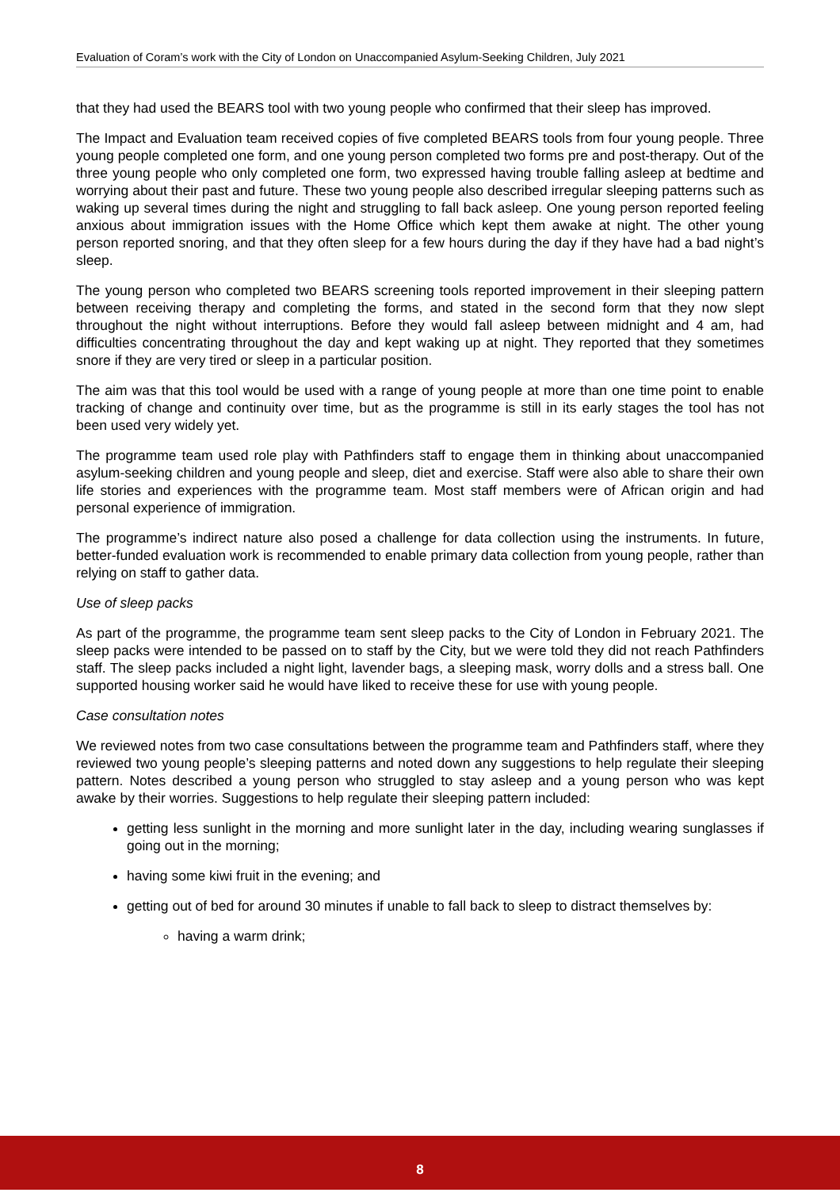Evaluation of Coram’s work with the City of London on Unaccompanied Asylum-Seeking Children, July 2021
that they had used the BEARS tool with two young people who confirmed that their sleep has improved.
The Impact and Evaluation team received copies of five completed BEARS tools from four young people. Three young people completed one form, and one young person completed two forms pre and post-therapy. Out of the three young people who only completed one form, two expressed having trouble falling asleep at bedtime and worrying about their past and future. These two young people also described irregular sleeping patterns such as waking up several times during the night and struggling to fall back asleep. One young person reported feeling anxious about immigration issues with the Home Office which kept them awake at night. The other young person reported snoring, and that they often sleep for a few hours during the day if they have had a bad night’s sleep.
The young person who completed two BEARS screening tools reported improvement in their sleeping pattern between receiving therapy and completing the forms, and stated in the second form that they now slept throughout the night without interruptions. Before they would fall asleep between midnight and 4 am, had difficulties concentrating throughout the day and kept waking up at night. They reported that they sometimes snore if they are very tired or sleep in a particular position.
The aim was that this tool would be used with a range of young people at more than one time point to enable tracking of change and continuity over time, but as the programme is still in its early stages the tool has not been used very widely yet.
The programme team used role play with Pathfinders staff to engage them in thinking about unaccompanied asylum-seeking children and young people and sleep, diet and exercise. Staff were also able to share their own life stories and experiences with the programme team. Most staff members were of African origin and had personal experience of immigration.
The programme’s indirect nature also posed a challenge for data collection using the instruments. In future, better-funded evaluation work is recommended to enable primary data collection from young people, rather than relying on staff to gather data.
Use of sleep packs
As part of the programme, the programme team sent sleep packs to the City of London in February 2021. The sleep packs were intended to be passed on to staff by the City, but we were told they did not reach Pathfinders staff. The sleep packs included a night light, lavender bags, a sleeping mask, worry dolls and a stress ball. One supported housing worker said he would have liked to receive these for use with young people.
Case consultation notes
We reviewed notes from two case consultations between the programme team and Pathfinders staff, where they reviewed two young people’s sleeping patterns and noted down any suggestions to help regulate their sleeping pattern. Notes described a young person who struggled to stay asleep and a young person who was kept awake by their worries. Suggestions to help regulate their sleeping pattern included:
getting less sunlight in the morning and more sunlight later in the day, including wearing sunglasses if going out in the morning;
having some kiwi fruit in the evening; and
getting out of bed for around 30 minutes if unable to fall back to sleep to distract themselves by:
having a warm drink;
8